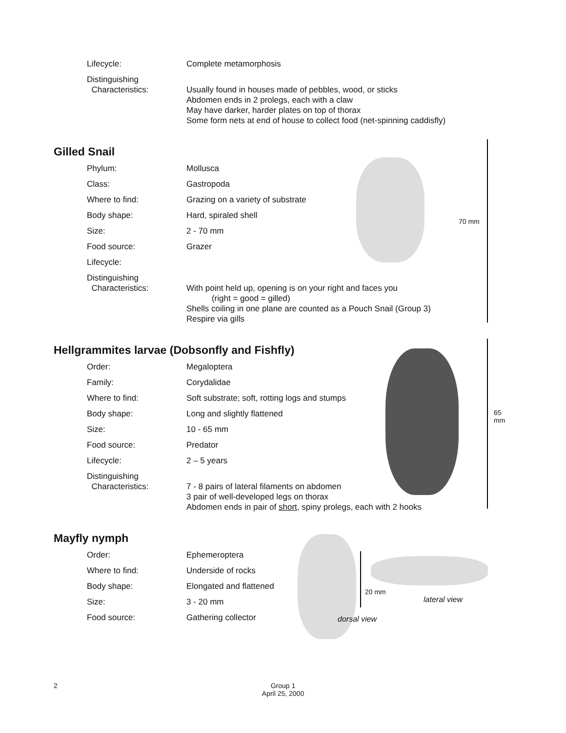Lifecycle: Complete metamorphosis
Distinguishing
Characteristics:
Usually found in houses made of pebbles, wood, or sticks
Abdomen ends in 2 prolegs, each with a claw
May have darker, harder plates on top of thorax
Some form nets at end of house to collect food (net-spinning caddisfly)
Gilled Snail
70 mm
Phylum: Mollusca
Class: Gastropoda
Where to find: Grazing on a variety of substrate
Body shape: Hard, spiraled shell
Size: 2 - 70 mm
Food source: Grazer
Lifecycle:
Distinguishing
Characteristics:
With point held up, opening is on your right and faces you
(right = good = gilled)
Shells coiling in one plane are counted as a Pouch Snail (Group 3)
Respire via gills
Hellgrammites larvae (Dobsonfly and Fishfly)
65 mm
Order: Megaloptera
Family: Corydalidae
Where to find: Soft substrate; soft, rotting logs and stumps
Body shape: Long and slightly flattened
Size: 10 - 65 mm
Food source: Predator
Lifecycle: 2 – 5 years
Distinguishing
Characteristics:
7 - 8 pairs of lateral filaments on abdomen
3 pair of well-developed legs on thorax
Abdomen ends in pair of short, spiny prolegs, each with 2 hooks
Mayfly nymph
20 mm
lateral view
dorsal view
Order: Ephemeroptera
Where to find: Underside of rocks
Body shape: Elongated and flattened
Size: 3 - 20 mm
Food source: Gathering collector
2
Group 1
April 25, 2000